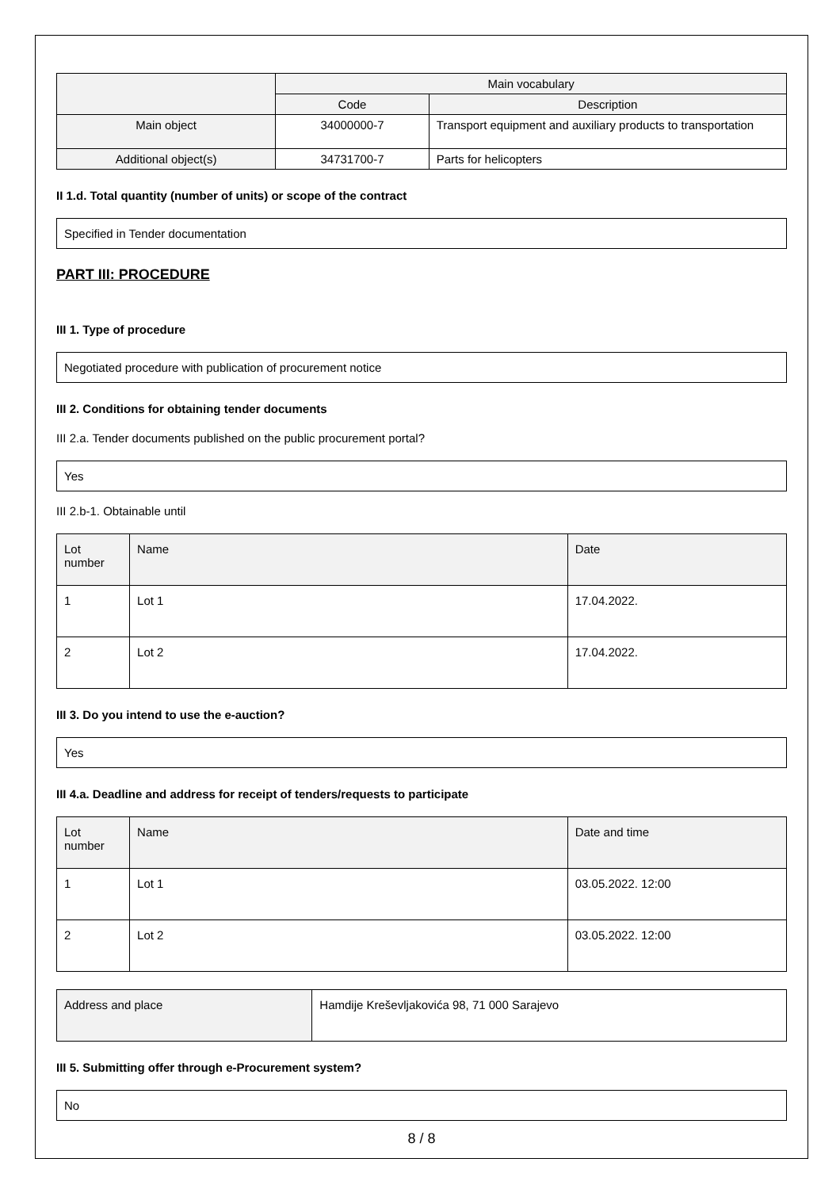| | Main vocabulary | |
| --- | --- | --- |
| | Code | Description |
| Main object | 34000000-7 | Transport equipment and auxiliary products to transportation |
| Additional object(s) | 34731700-7 | Parts for helicopters |
II 1.d. Total quantity (number of units) or scope of the contract
Specified in Tender documentation
PART III: PROCEDURE
III 1. Type of procedure
Negotiated procedure with publication of procurement notice
III 2. Conditions for obtaining tender documents
III 2.a. Tender documents published on the public procurement portal?
Yes
III 2.b-1. Obtainable until
| Lot number | Name | Date |
| --- | --- | --- |
| 1 | Lot 1 | 17.04.2022. |
| 2 | Lot 2 | 17.04.2022. |
III 3. Do you intend to use the e-auction?
Yes
III 4.a. Deadline and address for receipt of tenders/requests to participate
| Lot number | Name | Date and time |
| --- | --- | --- |
| 1 | Lot 1 | 03.05.2022. 12:00 |
| 2 | Lot 2 | 03.05.2022. 12:00 |
| Address and place | Hamdije Kreševljakovića 98, 71 000 Sarajevo |
III 5. Submitting offer through e-Procurement system?
No
8 / 8